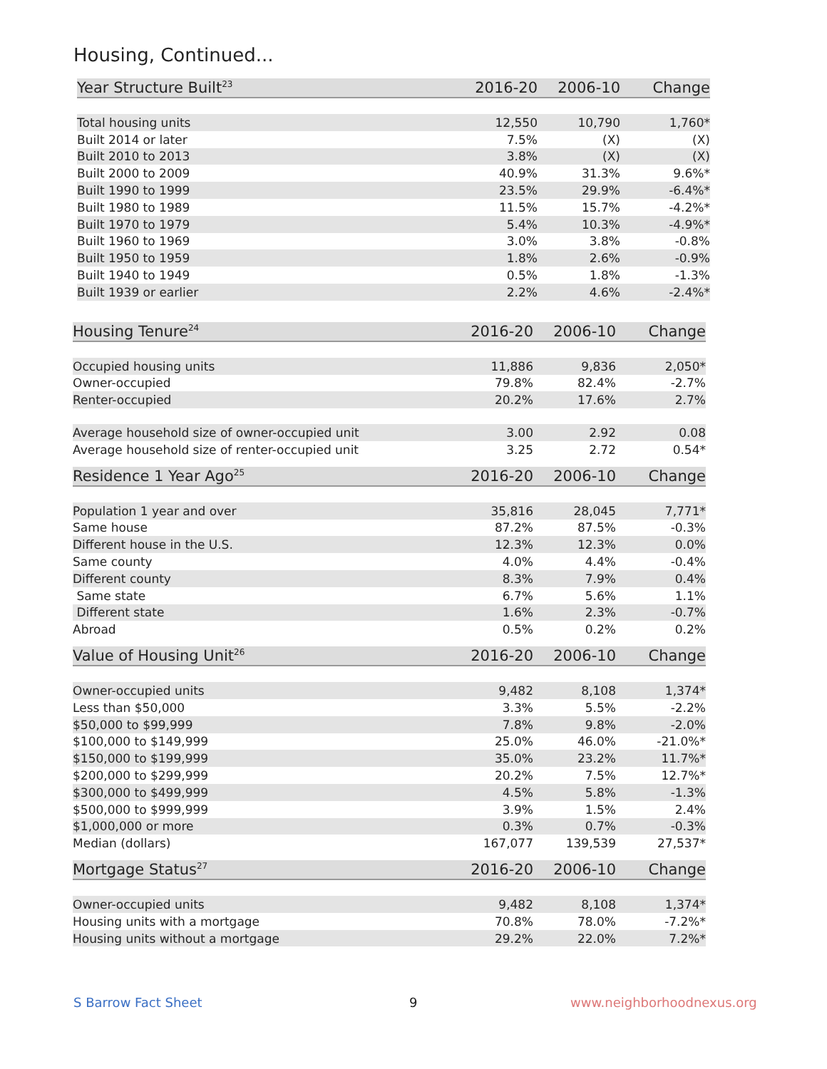Housing, Continued...
| Year Structure Built<sup>23</sup> | 2016-20 | 2006-10 | Change |
| --- | --- | --- | --- |
| Total housing units | 12,550 | 10,790 | 1,760* |
| Built 2014 or later | 7.5% | (X) | (X) |
| Built 2010 to 2013 | 3.8% | (X) | (X) |
| Built 2000 to 2009 | 40.9% | 31.3% | 9.6%* |
| Built 1990 to 1999 | 23.5% | 29.9% | -6.4%* |
| Built 1980 to 1989 | 11.5% | 15.7% | -4.2%* |
| Built 1970 to 1979 | 5.4% | 10.3% | -4.9%* |
| Built 1960 to 1969 | 3.0% | 3.8% | -0.8% |
| Built 1950 to 1959 | 1.8% | 2.6% | -0.9% |
| Built 1940 to 1949 | 0.5% | 1.8% | -1.3% |
| Built 1939 or earlier | 2.2% | 4.6% | -2.4%* |
| Housing Tenure<sup>24</sup> | 2016-20 | 2006-10 | Change |
| --- | --- | --- | --- |
| Occupied housing units | 11,886 | 9,836 | 2,050* |
| Owner-occupied | 79.8% | 82.4% | -2.7% |
| Renter-occupied | 20.2% | 17.6% | 2.7% |
| Average household size of owner-occupied unit | 3.00 | 2.92 | 0.08 |
| Average household size of renter-occupied unit | 3.25 | 2.72 | 0.54* |
| Residence 1 Year Ago<sup>25</sup> | 2016-20 | 2006-10 | Change |
| --- | --- | --- | --- |
| Population 1 year and over | 35,816 | 28,045 | 7,771* |
| Same house | 87.2% | 87.5% | -0.3% |
| Different house in the U.S. | 12.3% | 12.3% | 0.0% |
| Same county | 4.0% | 4.4% | -0.4% |
| Different county | 8.3% | 7.9% | 0.4% |
| Same state | 6.7% | 5.6% | 1.1% |
| Different state | 1.6% | 2.3% | -0.7% |
| Abroad | 0.5% | 0.2% | 0.2% |
| Value of Housing Unit<sup>26</sup> | 2016-20 | 2006-10 | Change |
| --- | --- | --- | --- |
| Owner-occupied units | 9,482 | 8,108 | 1,374* |
| Less than $50,000 | 3.3% | 5.5% | -2.2% |
| $50,000 to $99,999 | 7.8% | 9.8% | -2.0% |
| $100,000 to $149,999 | 25.0% | 46.0% | -21.0%* |
| $150,000 to $199,999 | 35.0% | 23.2% | 11.7%* |
| $200,000 to $299,999 | 20.2% | 7.5% | 12.7%* |
| $300,000 to $499,999 | 4.5% | 5.8% | -1.3% |
| $500,000 to $999,999 | 3.9% | 1.5% | 2.4% |
| $1,000,000 or more | 0.3% | 0.7% | -0.3% |
| Median (dollars) | 167,077 | 139,539 | 27,537* |
| Mortgage Status<sup>27</sup> | 2016-20 | 2006-10 | Change |
| --- | --- | --- | --- |
| Owner-occupied units | 9,482 | 8,108 | 1,374* |
| Housing units with a mortgage | 70.8% | 78.0% | -7.2%* |
| Housing units without a mortgage | 29.2% | 22.0% | 7.2%* |
S Barrow Fact Sheet 9 www.neighborhoodnexus.org